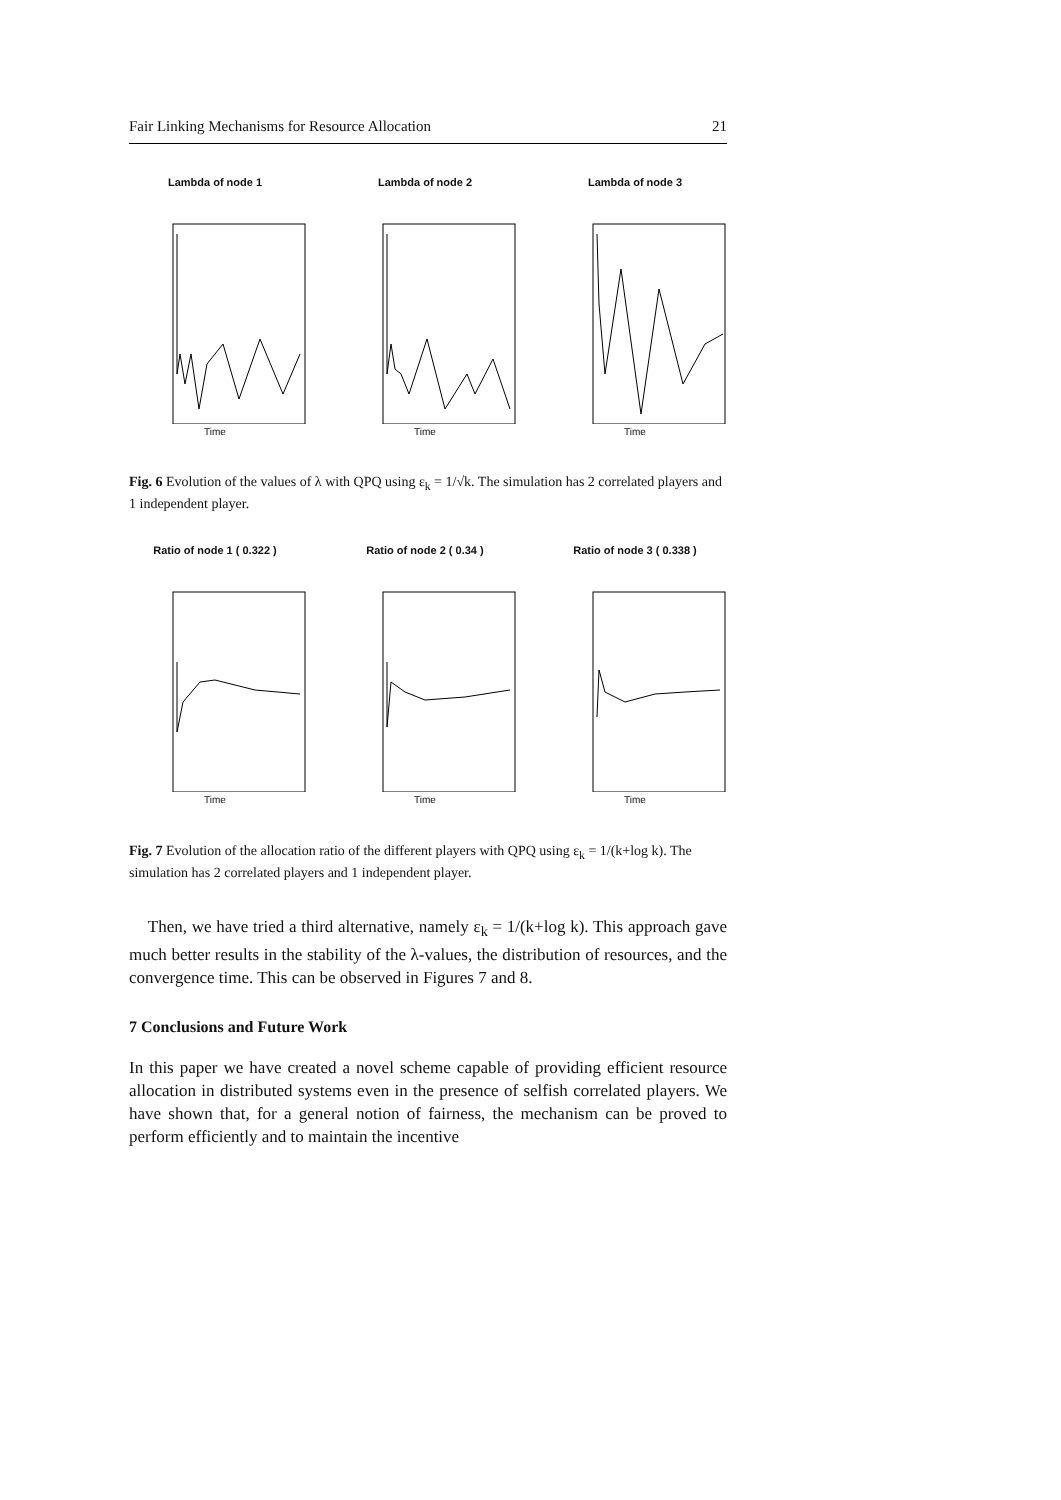Fair Linking Mechanisms for Resource Allocation 21
Lambda of node 1
Time
Lambda of node 2
Time
Lambda of node 3
Time
Fig. 6 Evolution of the values of λ with QPQ using ε<sub>k</sub> = 1/√k. The simulation has 2 correlated players and 1 independent player.
Ratio of node 1 ( 0.322 )
Time
Ratio of node 2 ( 0.34 )
Time
Ratio of node 3 ( 0.338 )
Time
Fig. 7 Evolution of the allocation ratio of the different players with QPQ using ε<sub>k</sub> = 1/(k+log k). The simulation has 2 correlated players and 1 independent player.
Then, we have tried a third alternative, namely ε<sub>k</sub> = 1/(k+log k). This approach gave much better results in the stability of the λ-values, the distribution of resources, and the convergence time. This can be observed in Figures 7 and 8.
7 Conclusions and Future Work
In this paper we have created a novel scheme capable of providing efficient resource allocation in distributed systems even in the presence of selfish correlated players. We have shown that, for a general notion of fairness, the mechanism can be proved to perform efficiently and to maintain the incentive